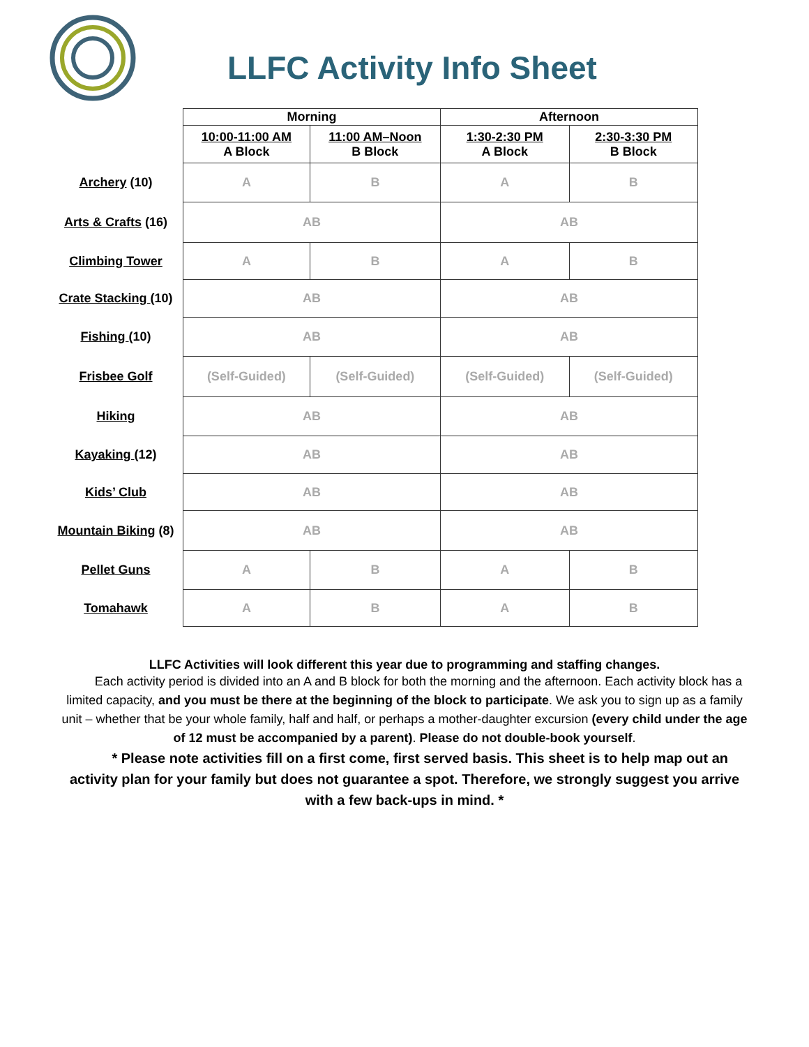LLFC Activity Info Sheet
| | Morning | | Afternoon | |
| | 10:00-11:00 AM A Block | 11:00 AM–Noon B Block | 1:30-2:30 PM A Block | 2:30-3:30 PM B Block |
| Archery (10) | A | B | A | B |
| Arts & Crafts (16) | AB | | AB | |
| Climbing Tower | A | B | A | B |
| Crate Stacking (10) | AB | | AB | |
| Fishing (10) | AB | | AB | |
| Frisbee Golf | (Self-Guided) | (Self-Guided) | (Self-Guided) | (Self-Guided) |
| Hiking | AB | | AB | |
| Kayaking (12) | AB | | AB | |
| Kids’ Club | AB | | AB | |
| Mountain Biking (8) | AB | | AB | |
| Pellet Guns | A | B | A | B |
| Tomahawk | A | B | A | B |
LLFC Activities will look different this year due to programming and staffing changes.
Each activity period is divided into an A and B block for both the morning and the afternoon. Each activity block has a limited capacity, and you must be there at the beginning of the block to participate. We ask you to sign up as a family unit – whether that be your whole family, half and half, or perhaps a mother-daughter excursion (every child under the age of 12 must be accompanied by a parent). Please do not double-book yourself.
* Please note activities fill on a first come, first served basis. This sheet is to help map out an activity plan for your family but does not guarantee a spot. Therefore, we strongly suggest you arrive with a few back-ups in mind. *